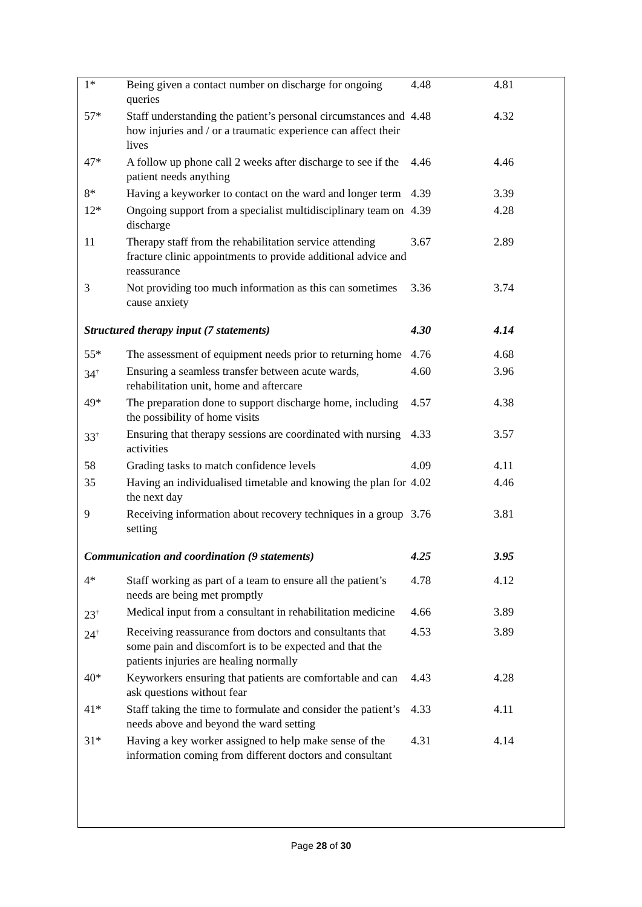| 1* | Being given a contact number on discharge for ongoing queries | 4.48 | 4.81 |
| 57* | Staff understanding the patient’s personal circumstances and how injuries and / or a traumatic experience can affect their lives | 4.48 | 4.32 |
| 47* | A follow up phone call 2 weeks after discharge to see if the patient needs anything | 4.46 | 4.46 |
| 8* | Having a keyworker to contact on the ward and longer term | 4.39 | 3.39 |
| 12* | Ongoing support from a specialist multidisciplinary team on discharge | 4.39 | 4.28 |
| 11 | Therapy staff from the rehabilitation service attending fracture clinic appointments to provide additional advice and reassurance | 3.67 | 2.89 |
| 3 | Not providing too much information as this can sometimes cause anxiety | 3.36 | 3.74 |
| Structured therapy input (7 statements) | | 4.30 | 4.14 |
| 55* | The assessment of equipment needs prior to returning home | 4.76 | 4.68 |
| 34<sup>†</sup> | Ensuring a seamless transfer between acute wards, rehabilitation unit, home and aftercare | 4.60 | 3.96 |
| 49* | The preparation done to support discharge home, including the possibility of home visits | 4.57 | 4.38 |
| 33<sup>†</sup> | Ensuring that therapy sessions are coordinated with nursing activities | 4.33 | 3.57 |
| 58 | Grading tasks to match confidence levels | 4.09 | 4.11 |
| 35 | Having an individualised timetable and knowing the plan for the next day | 4.02 | 4.46 |
| 9 | Receiving information about recovery techniques in a group setting | 3.76 | 3.81 |
| Communication and coordination (9 statements) | | 4.25 | 3.95 |
| 4* | Staff working as part of a team to ensure all the patient’s needs are being met promptly | 4.78 | 4.12 |
| 23<sup>†</sup> | Medical input from a consultant in rehabilitation medicine | 4.66 | 3.89 |
| 24<sup>†</sup> | Receiving reassurance from doctors and consultants that some pain and discomfort is to be expected and that the patients injuries are healing normally | 4.53 | 3.89 |
| 40* | Keyworkers ensuring that patients are comfortable and can ask questions without fear | 4.43 | 4.28 |
| 41* | Staff taking the time to formulate and consider the patient’s needs above and beyond the ward setting | 4.33 | 4.11 |
| 31* | Having a key worker assigned to help make sense of the information coming from different doctors and consultant | 4.31 | 4.14 |
Page 28 of 30